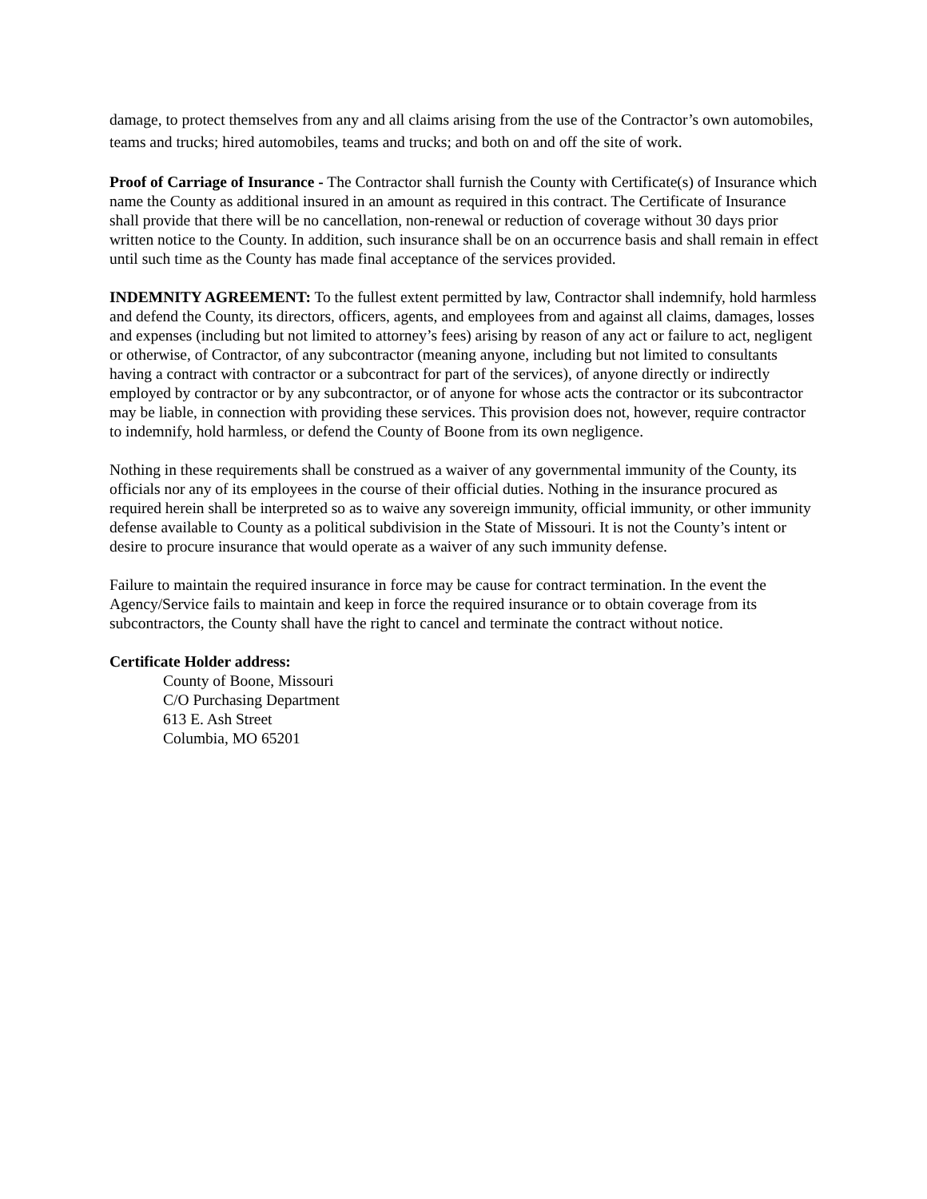damage, to protect themselves from any and all claims arising from the use of the Contractor’s own automobiles, teams and trucks; hired automobiles, teams and trucks; and both on and off the site of work.
Proof of Carriage of Insurance - The Contractor shall furnish the County with Certificate(s) of Insurance which name the County as additional insured in an amount as required in this contract. The Certificate of Insurance shall provide that there will be no cancellation, non-renewal or reduction of coverage without 30 days prior written notice to the County. In addition, such insurance shall be on an occurrence basis and shall remain in effect until such time as the County has made final acceptance of the services provided.
INDEMNITY AGREEMENT: To the fullest extent permitted by law, Contractor shall indemnify, hold harmless and defend the County, its directors, officers, agents, and employees from and against all claims, damages, losses and expenses (including but not limited to attorney’s fees) arising by reason of any act or failure to act, negligent or otherwise, of Contractor, of any subcontractor (meaning anyone, including but not limited to consultants having a contract with contractor or a subcontract for part of the services), of anyone directly or indirectly employed by contractor or by any subcontractor, or of anyone for whose acts the contractor or its subcontractor may be liable, in connection with providing these services. This provision does not, however, require contractor to indemnify, hold harmless, or defend the County of Boone from its own negligence.
Nothing in these requirements shall be construed as a waiver of any governmental immunity of the County, its officials nor any of its employees in the course of their official duties. Nothing in the insurance procured as required herein shall be interpreted so as to waive any sovereign immunity, official immunity, or other immunity defense available to County as a political subdivision in the State of Missouri. It is not the County’s intent or desire to procure insurance that would operate as a waiver of any such immunity defense.
Failure to maintain the required insurance in force may be cause for contract termination. In the event the Agency/Service fails to maintain and keep in force the required insurance or to obtain coverage from its subcontractors, the County shall have the right to cancel and terminate the contract without notice.
Certificate Holder address:
County of Boone, Missouri
C/O Purchasing Department
613 E. Ash Street
Columbia, MO 65201